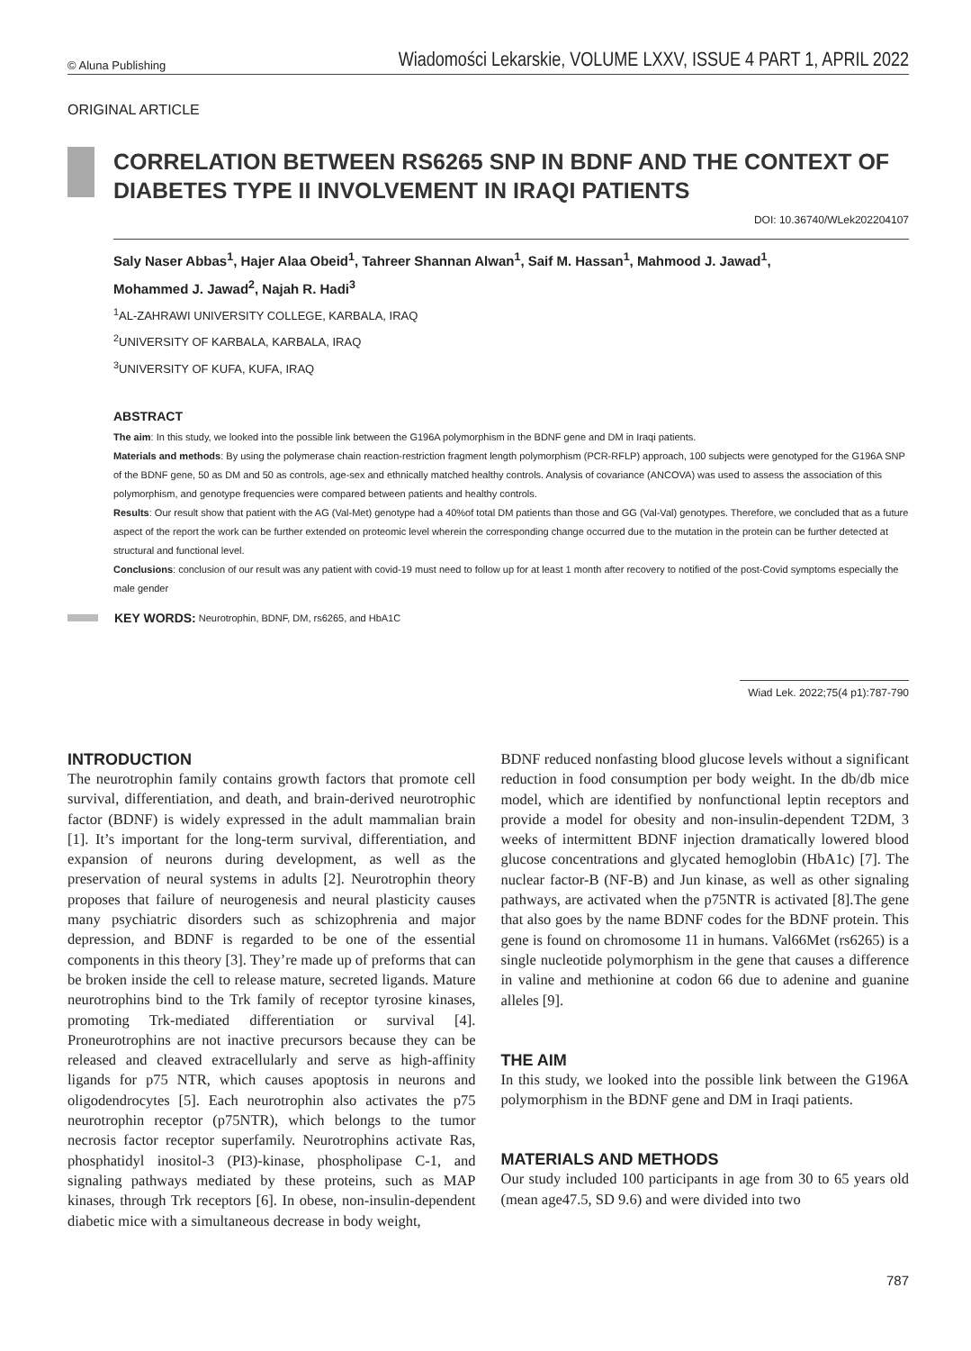© Aluna Publishing Wiadomości Lekarskie, VOLUME LXXV, ISSUE 4 PART 1, APRIL 2022
ORIGINAL ARTICLE
CORRELATION BETWEEN RS6265 SNP IN BDNF AND THE CONTEXT OF DIABETES TYPE II INVOLVEMENT IN IRAQI PATIENTS
DOI: 10.36740/WLek202204107
Saly Naser Abbas<sup>1</sup>, Hajer Alaa Obeid<sup>1</sup>, Tahreer Shannan Alwan<sup>1</sup>, Saif M. Hassan<sup>1</sup>, Mahmood J. Jawad<sup>1</sup>,
Mohammed J. Jawad<sup>2</sup>, Najah R. Hadi<sup>3</sup>
<sup>1</sup> AL-ZAHRAWI UNIVERSITY COLLEGE, KARBALA, IRAQ
<sup>2</sup> UNIVERSITY OF KARBALA, KARBALA, IRAQ
<sup>3</sup> UNIVERSITY OF KUFA, KUFA, IRAQ
ABSTRACT
The aim: In this study, we looked into the possible link between the G196A polymorphism in the BDNF gene and DM in Iraqi patients.
Materials and methods: By using the polymerase chain reaction-restriction fragment length polymorphism (PCR-RFLP) approach, 100 subjects were genotyped for the G196A SNP of the BDNF gene, 50 as DM and 50 as controls, age-sex and ethnically matched healthy controls. Analysis of covariance (ANCOVA) was used to assess the association of this polymorphism, and genotype frequencies were compared between patients and healthy controls.
Results: Our result show that patient with the AG (Val-Met) genotype had a 40%of total DM patients than those and GG (Val-Val) genotypes. Therefore, we concluded that as a future aspect of the report the work can be further extended on proteomic level wherein the corresponding change occurred due to the mutation in the protein can be further detected at structural and functional level.
Conclusions: conclusion of our result was any patient with covid-19 must need to follow up for at least 1 month after recovery to notified of the post-Covid symptoms especially the male gender
KEY WORDS: Neurotrophin, BDNF, DM, rs6265, and HbA1C
Wiad Lek. 2022;75(4 p1):787-790
INTRODUCTION
The neurotrophin family contains growth factors that promote cell survival, differentiation, and death, and brain-derived neurotrophic factor (BDNF) is widely expressed in the adult mammalian brain [1]. It’s important for the long-term survival, differentiation, and expansion of neurons during development, as well as the preservation of neural systems in adults [2]. Neurotrophin theory proposes that failure of neurogenesis and neural plasticity causes many psychiatric disorders such as schizophrenia and major depression, and BDNF is regarded to be one of the essential components in this theory [3]. They’re made up of preforms that can be broken inside the cell to release mature, secreted ligands. Mature neurotrophins bind to the Trk family of receptor tyrosine kinases, promoting Trk-mediated differentiation or survival [4]. Proneurotrophins are not inactive precursors because they can be released and cleaved extracellularly and serve as high-affinity ligands for p75 NTR, which causes apoptosis in neurons and oligodendrocytes [5]. Each neurotrophin also activates the p75 neurotrophin receptor (p75NTR), which belongs to the tumor necrosis factor receptor superfamily. Neurotrophins activate Ras, phosphatidyl inositol-3 (PI3)-kinase, phospholipase C-1, and signaling pathways mediated by these proteins, such as MAP kinases, through Trk receptors [6]. In obese, non-insulin-dependent diabetic mice with a simultaneous decrease in body weight,
BDNF reduced nonfasting blood glucose levels without a significant reduction in food consumption per body weight. In the db/db mice model, which are identified by nonfunctional leptin receptors and provide a model for obesity and non-insulin-dependent T2DM, 3 weeks of intermittent BDNF injection dramatically lowered blood glucose concentrations and glycated hemoglobin (HbA1c) [7]. The nuclear factor-B (NF-B) and Jun kinase, as well as other signaling pathways, are activated when the p75NTR is activated [8].The gene that also goes by the name BDNF codes for the BDNF protein. This gene is found on chromosome 11 in humans. Val66Met (rs6265) is a single nucleotide polymorphism in the gene that causes a difference in valine and methionine at codon 66 due to adenine and guanine alleles [9].
THE AIM
In this study, we looked into the possible link between the G196A polymorphism in the BDNF gene and DM in Iraqi patients.
MATERIALS AND METHODS
Our study included 100 participants in age from 30 to 65 years old (mean age47.5, SD 9.6) and were divided into two
787